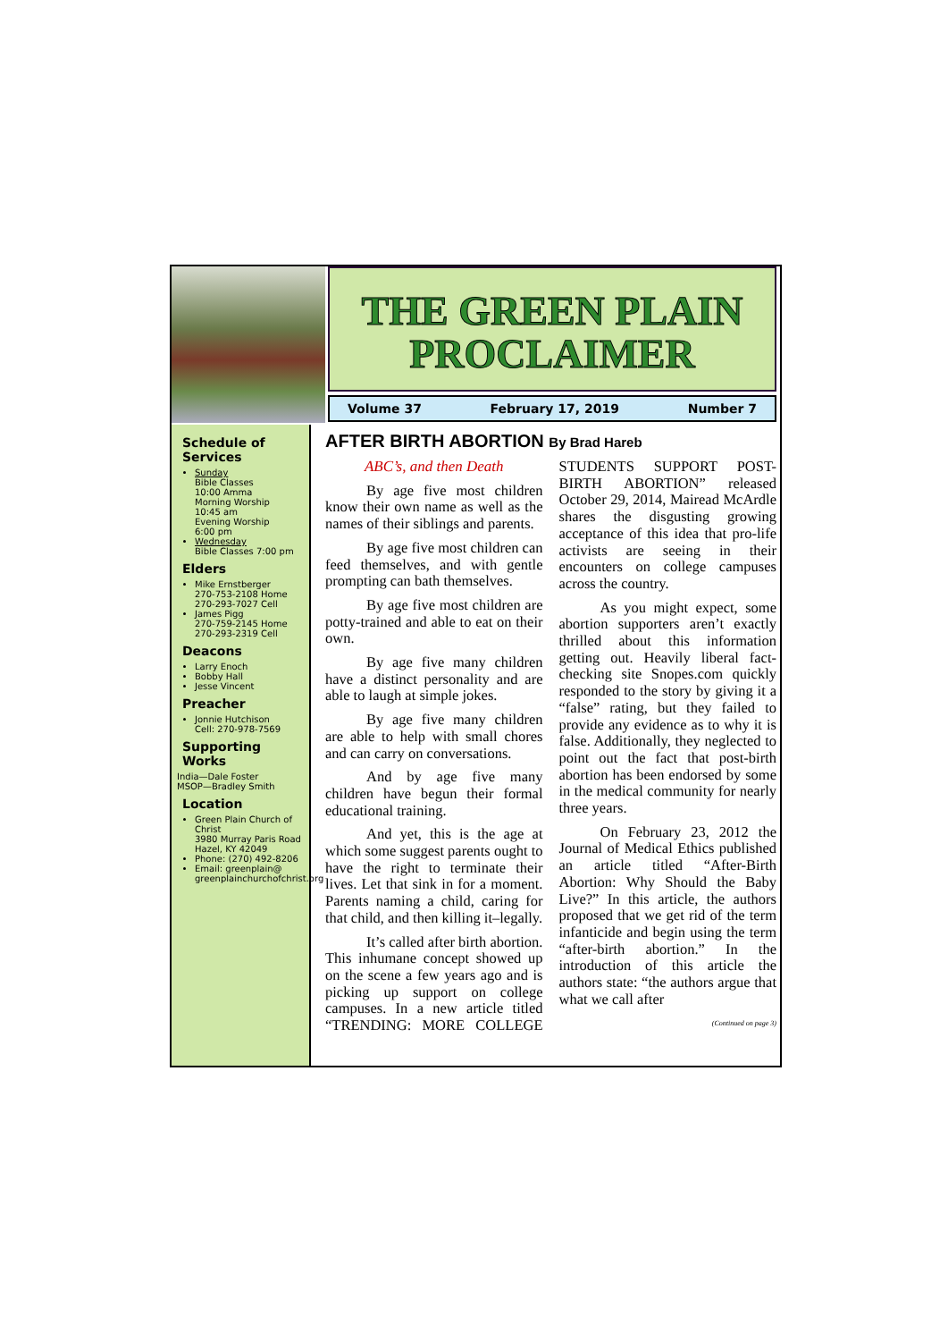THE GREEN PLAIN PROCLAIMER
Volume 37 February 17, 2019 Number 7
Schedule of Services
Sunday
Bible Classes
10:00 Amma
Morning Worship
10:45 am
Evening Worship
6:00 pm
Wednesday
Bible Classes 7:00 pm
Elders
Mike Ernstberger
270-753-2108 Home
270-293-7027 Cell
James Pigg
270-759-2145 Home
270-293-2319 Cell
Deacons
Larry Enoch
Bobby Hall
Jesse Vincent
Preacher
Jonnie Hutchison
Cell: 270-978-7569
Supporting Works
India—Dale Foster
MSOP—Bradley Smith
Location
Green Plain Church of Christ
3980 Murray Paris Road
Hazel, KY 42049
Phone: (270) 492-8206
Email: greenplain@
greenplainchurchofchrist.org
AFTER BIRTH ABORTION By Brad Hareb
ABC’s, and then Death
By age five most children know their own name as well as the names of their siblings and parents.
By age five most children can feed themselves, and with gentle prompting can bath themselves.
By age five most children are potty-trained and able to eat on their own.
By age five many children have a distinct personality and are able to laugh at simple jokes.
By age five many children are able to help with small chores and can carry on conversations.
And by age five many children have begun their formal educational training.
And yet, this is the age at which some suggest parents ought to have the right to terminate their lives. Let that sink in for a moment. Parents naming a child, caring for that child, and then killing it–legally.
It’s called after birth abortion. This inhumane concept showed up on the scene a few years ago and is picking up support on college campuses. In a new article titled “TRENDING: MORE COLLEGE STUDENTS SUPPORT POST-BIRTH ABORTION” released October 29, 2014, Mairead McArdle shares the disgusting growing acceptance of this idea that pro-life activists are seeing in their encounters on college campuses across the country.
As you might expect, some abortion supporters aren’t exactly thrilled about this information getting out. Heavily liberal fact-checking site Snopes.com quickly responded to the story by giving it a “false” rating, but they failed to provide any evidence as to why it is false. Additionally, they neglected to point out the fact that post-birth abortion has been endorsed by some in the medical community for nearly three years.
On February 23, 2012 the Journal of Medical Ethics published an article titled “After-Birth Abortion: Why Should the Baby Live?” In this article, the authors proposed that we get rid of the term infanticide and begin using the term “after-birth abortion.” In the introduction of this article the authors state: “the authors argue that what we call after
(Continued on page 3)